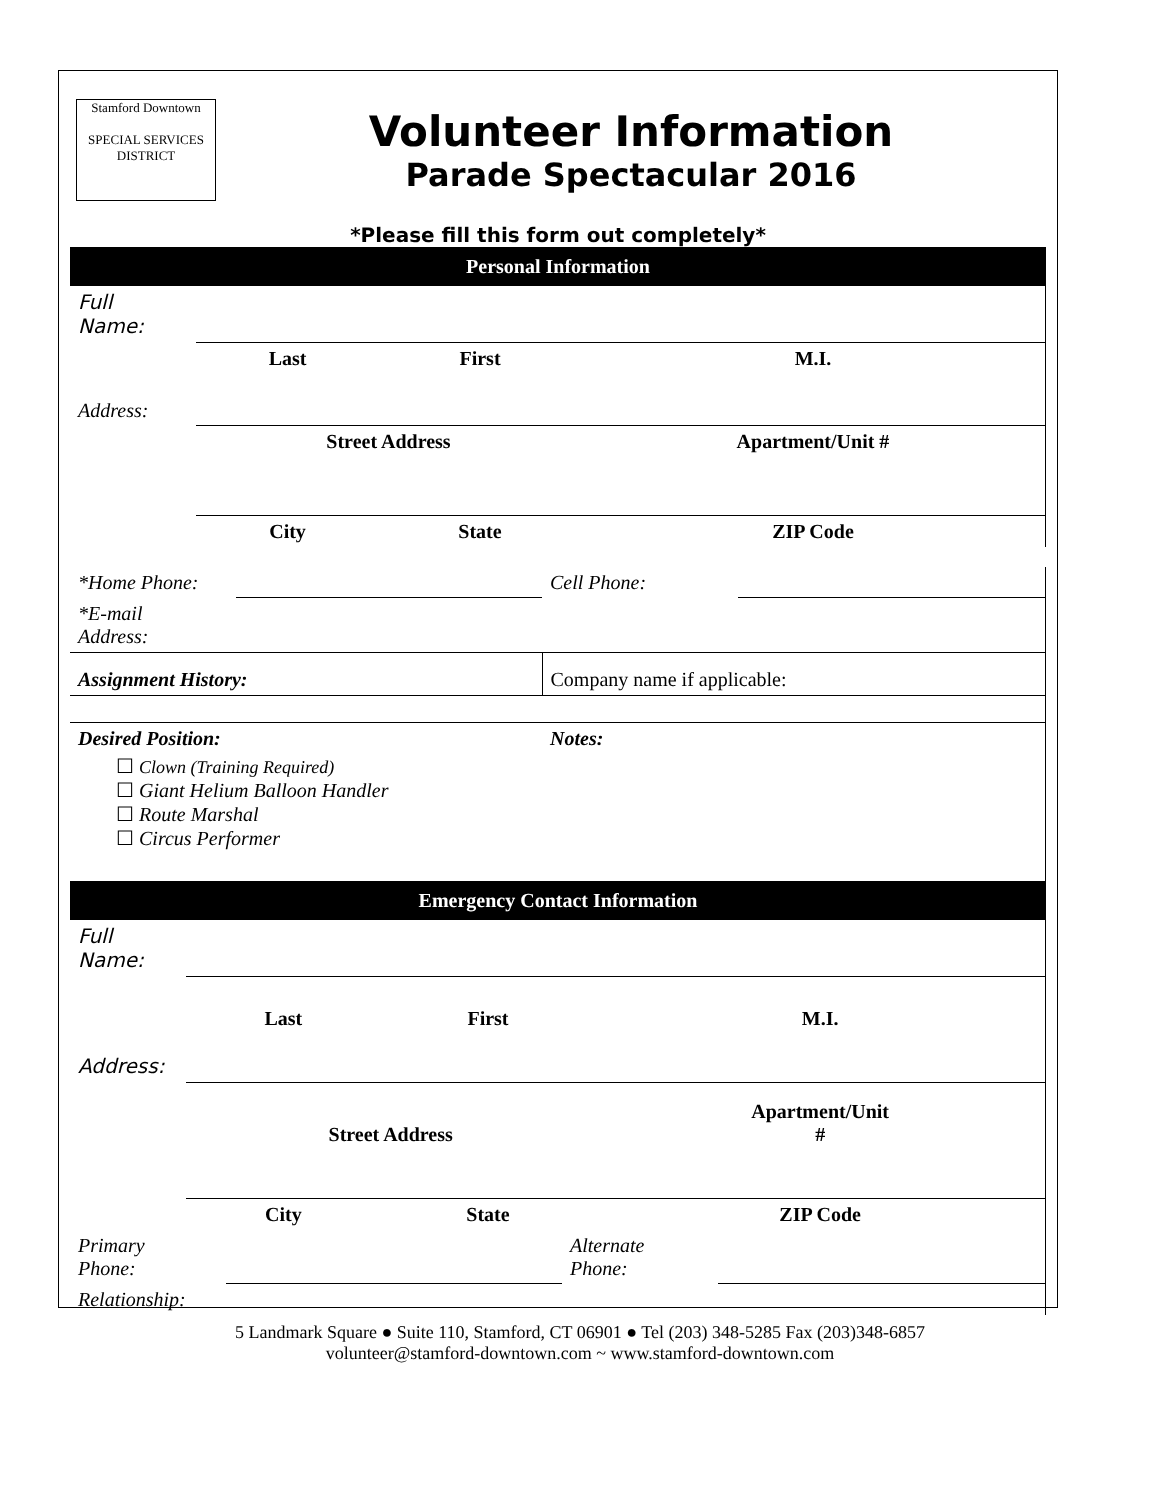Stamford Downtown
SPECIAL SERVICES DISTRICT
Volunteer Information
Parade Spectacular 2016
*Please fill this form out completely*
Personal Information
| Full Name: | | | |
| | Last | First | M.I. |
| Address: | | | |
| | Street Address | | Apartment/Unit # |
| | City | State | ZIP Code |
| *Home Phone: | | Cell Phone: | |
| *E-mail Address: | | | |
| Assignment History: | | Company name if applicable: | |
| Desired Position: ☐ Clown (Training Required) ☐ Giant Helium Balloon Handler ☐ Route Marshal ☐ Circus Performer | | Notes: | |
Emergency Contact Information
| Full Name: | | | |
| | Last | First | M.I. |
| Address: | | | |
| | Street Address | | Apartment/Unit # |
| | City | State | ZIP Code |
| Primary Phone: | | Alternate Phone: | |
| Relationship: | | | |
5 Landmark Square ● Suite 110, Stamford, CT 06901 ● Tel (203) 348-5285 Fax (203)348-6857
volunteer@stamford-downtown.com ~ www.stamford-downtown.com